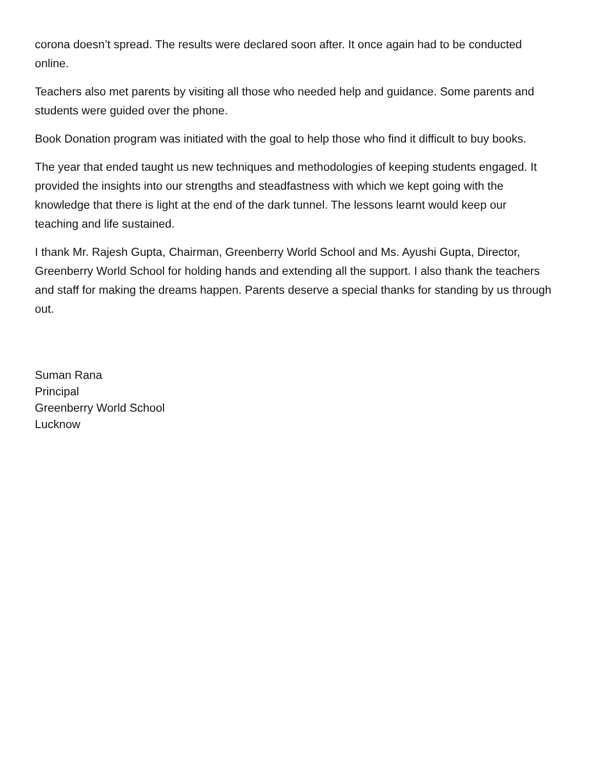corona doesn’t spread. The results were declared soon after. It once again had to be conducted online.
Teachers also met parents by visiting all those who needed help and guidance. Some parents and students were guided over the phone.
Book Donation program was initiated with the goal to help those who find it difficult to buy books.
The year that ended taught us new techniques and methodologies of keeping students engaged. It provided the insights into our strengths and steadfastness with which we kept going with the knowledge that there is light at the end of the dark tunnel. The lessons learnt would keep our teaching and life sustained.
I thank Mr. Rajesh Gupta, Chairman, Greenberry World School and Ms. Ayushi Gupta, Director, Greenberry World School for holding hands and extending all the support. I also thank the teachers and staff for making the dreams happen. Parents deserve a special thanks for standing by us through out.
Suman Rana
Principal
Greenberry World School
Lucknow